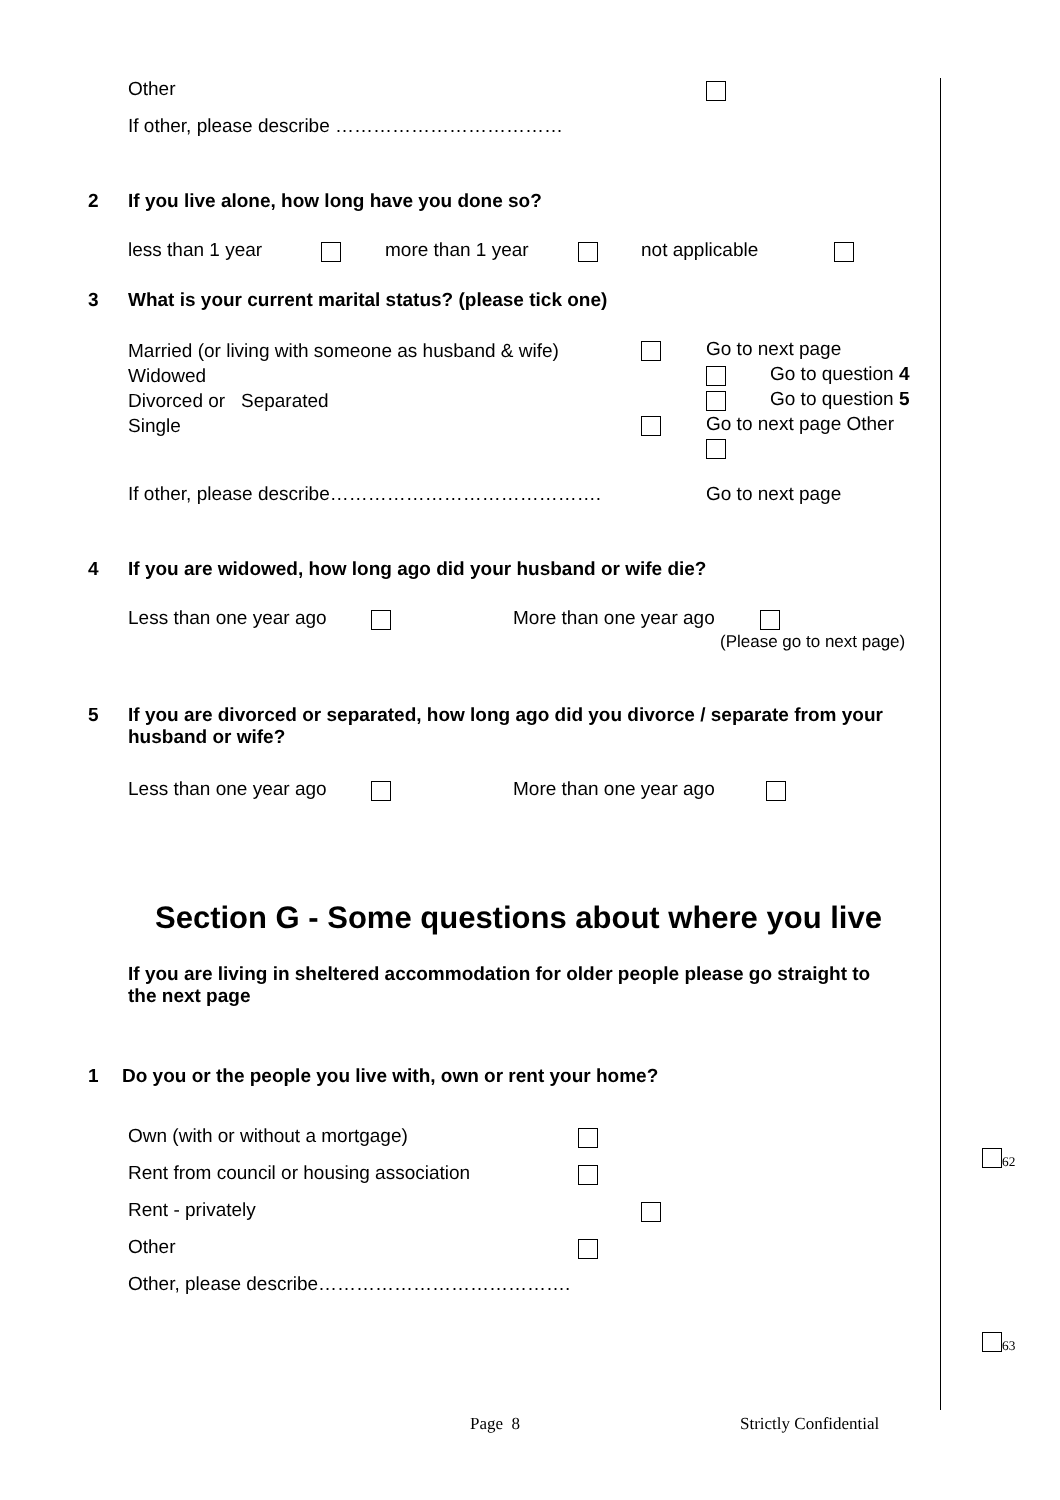Other
If other, please describe ………………………………
2
If you live alone, how long have you done so?
less than 1 year more than 1 year not applicable
3
What is your current marital status? (please tick one)
Married (or living with someone as husband & wife)
Widowed
Divorced or Separated
Single
Go to next page
Go to question 4
Go to question 5
Go to next page Other
If other, please describe…………………………………….
Go to next page
4
If you are widowed, how long ago did your husband or wife die?
Less than one year ago More than one year ago
(Please go to next page)
5
If you are divorced or separated, how long ago did you divorce / separate from your husband or wife?
Less than one year ago More than one year ago
Section G - Some questions about where you live
If you are living in sheltered accommodation for older people please go straight to the next page
1
Do you or the people you live with, own or rent your home?
Own (with or without a mortgage)
Rent from council or housing association
Rent - privately
Other
Other, please describe………………………………….
<sub>62</sub>
<sub>63</sub>
Page 8 Strictly Confidential